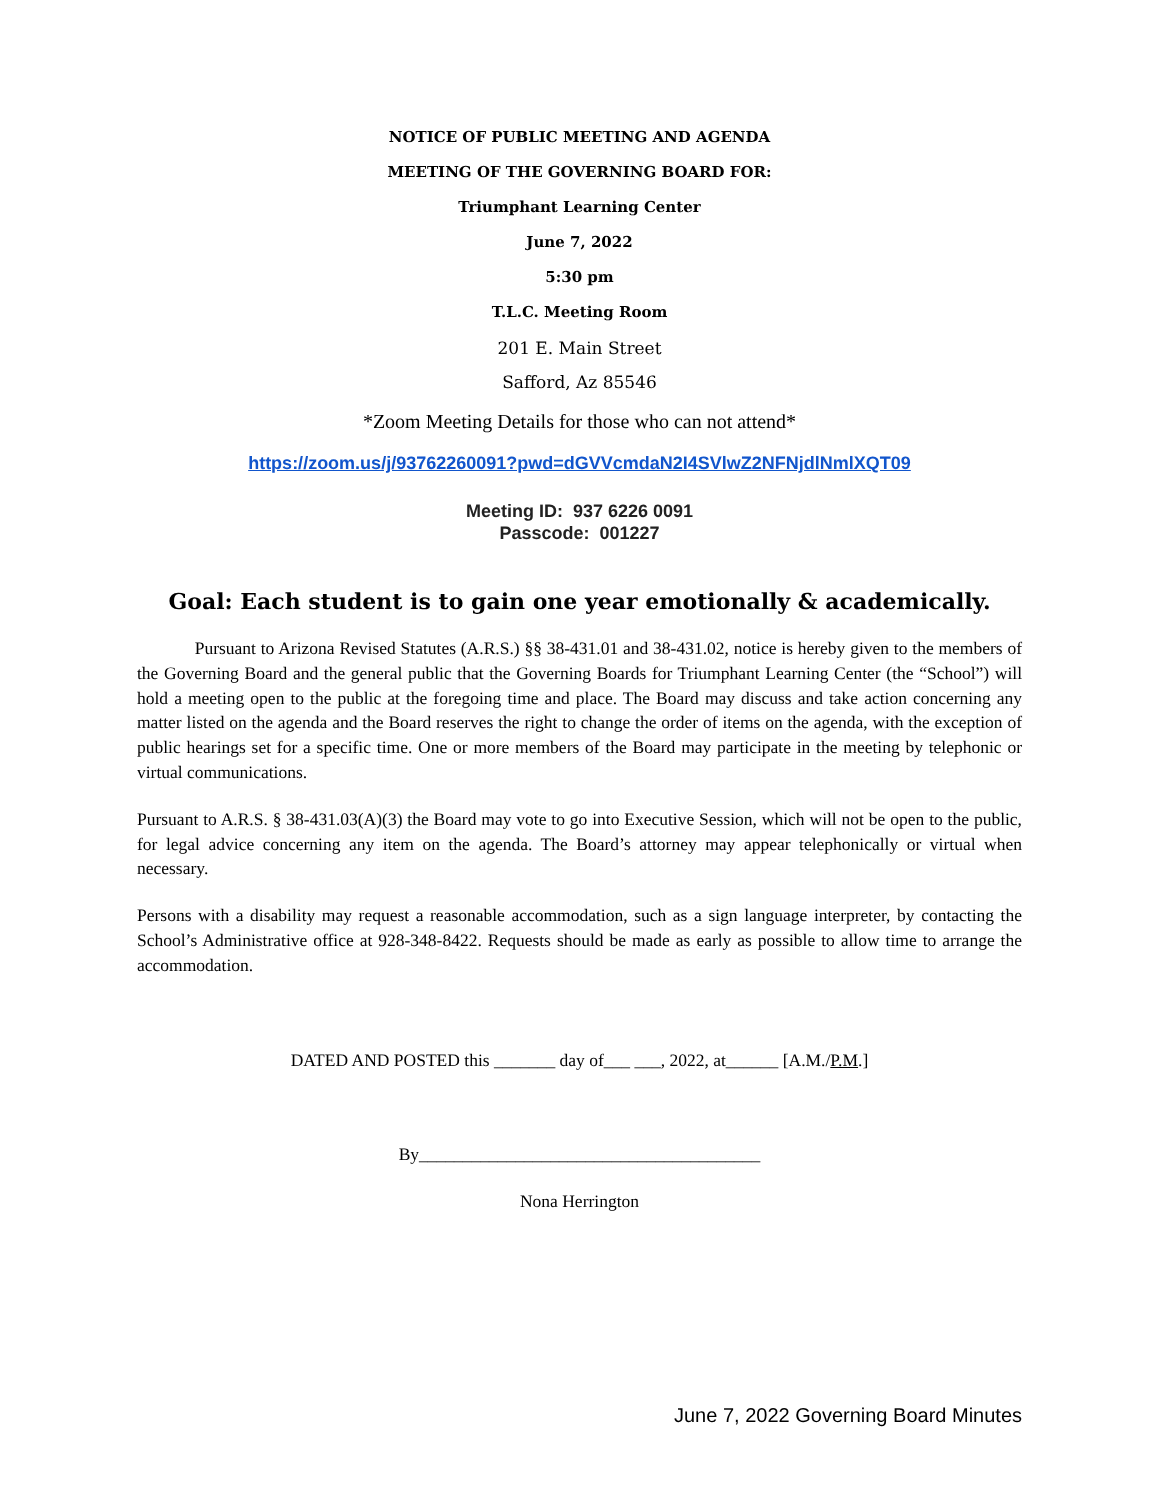NOTICE OF PUBLIC MEETING AND AGENDA
MEETING OF THE GOVERNING BOARD FOR:
Triumphant Learning Center
June 7, 2022
5:30 pm
T.L.C. Meeting Room
201 E. Main Street
Safford, Az 85546
*Zoom Meeting Details for those who can not attend*
https://zoom.us/j/93762260091?pwd=dGVVcmdaN2I4SVlwZ2NFNjdlNmlXQT09
Meeting ID: 937 6226 0091
Passcode: 001227
Goal: Each student is to gain one year emotionally & academically.
Pursuant to Arizona Revised Statutes (A.R.S.) §§ 38-431.01 and 38-431.02, notice is hereby given to the members of the Governing Board and the general public that the Governing Boards for Triumphant Learning Center (the “School”) will hold a meeting open to the public at the foregoing time and place. The Board may discuss and take action concerning any matter listed on the agenda and the Board reserves the right to change the order of items on the agenda, with the exception of public hearings set for a specific time. One or more members of the Board may participate in the meeting by telephonic or virtual communications.
Pursuant to A.R.S. § 38-431.03(A)(3) the Board may vote to go into Executive Session, which will not be open to the public, for legal advice concerning any item on the agenda. The Board’s attorney may appear telephonically or virtual when necessary.
Persons with a disability may request a reasonable accommodation, such as a sign language interpreter, by contacting the School’s Administrative office at 928-348-8422. Requests should be made as early as possible to allow time to arrange the accommodation.
DATED AND POSTED this _______ day of___ ___, 2022, at______ [A.M./P.M.]
By_______________________________________
Nona Herrington
June 7, 2022 Governing Board Minutes